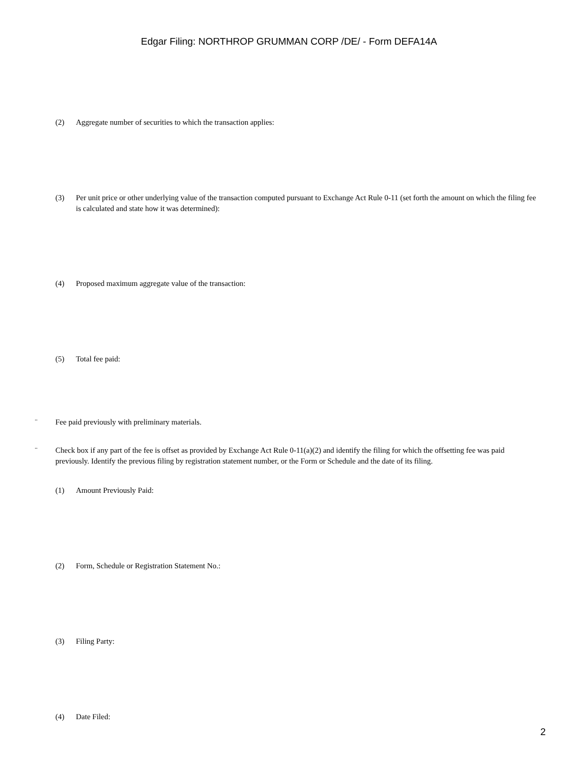Edgar Filing: NORTHROP GRUMMAN CORP /DE/ - Form DEFA14A
(2) Aggregate number of securities to which the transaction applies:
(3) Per unit price or other underlying value of the transaction computed pursuant to Exchange Act Rule 0-11 (set forth the amount on which the filing fee is calculated and state how it was determined):
(4) Proposed maximum aggregate value of the transaction:
(5) Total fee paid:
¨ Fee paid previously with preliminary materials.
¨ Check box if any part of the fee is offset as provided by Exchange Act Rule 0-11(a)(2) and identify the filing for which the offsetting fee was paid previously. Identify the previous filing by registration statement number, or the Form or Schedule and the date of its filing.
(1) Amount Previously Paid:
(2) Form, Schedule or Registration Statement No.:
(3) Filing Party:
(4) Date Filed:
2